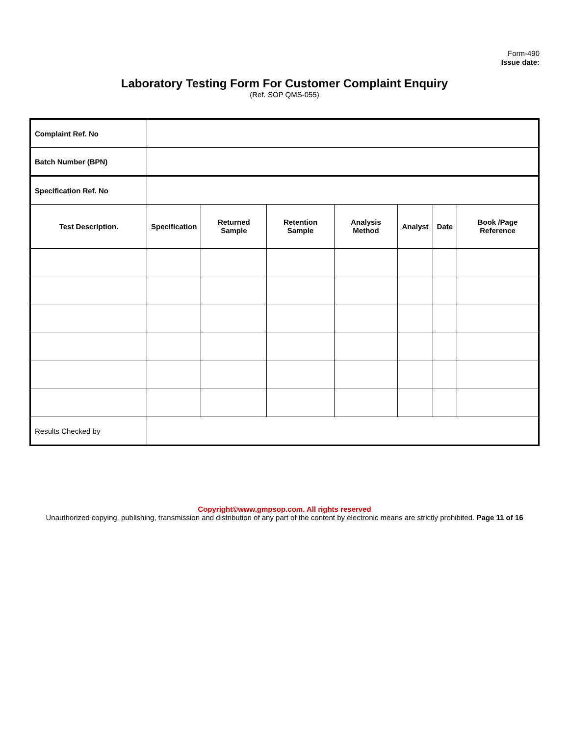Form-490
Issue date:
Laboratory Testing Form For Customer Complaint Enquiry
(Ref. SOP QMS-055)
| Complaint Ref. No | | | | | | | |
| Batch Number (BPN) | | | | | | | |
| Specification Ref. No | | | | | | | |
| Test Description. | Specification | Returned Sample | Retention Sample | Analysis Method | Analyst | Date | Book /Page Reference |
| Results Checked by | | | | | | | |
Copyright©www.gmpsop.com. All rights reserved
Unauthorized copying, publishing, transmission and distribution of any part of the content by electronic means are strictly prohibited. Page 11 of 16